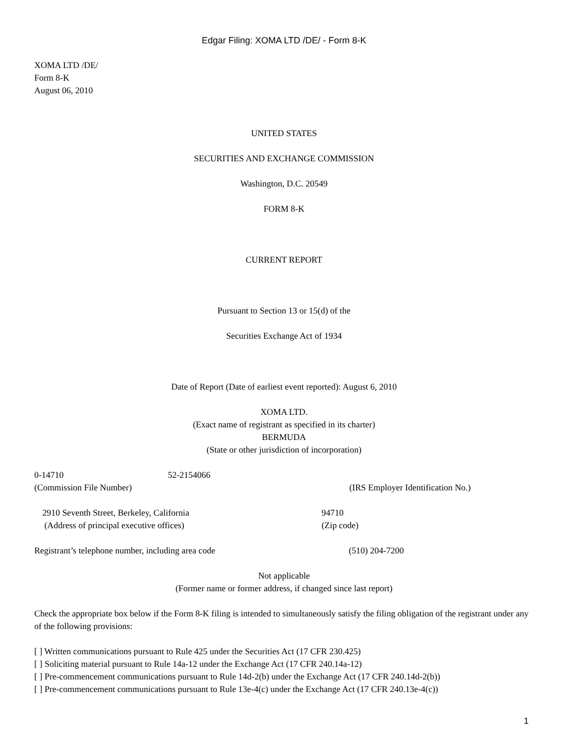Edgar Filing: XOMA LTD /DE/ - Form 8-K
XOMA LTD /DE/
Form 8-K
August 06, 2010
UNITED STATES
SECURITIES AND EXCHANGE COMMISSION
Washington, D.C. 20549
FORM 8-K
CURRENT REPORT
Pursuant to Section 13 or 15(d) of the
Securities Exchange Act of 1934
Date of Report (Date of earliest event reported): August 6, 2010
XOMA LTD.
(Exact name of registrant as specified in its charter)
BERMUDA
(State or other jurisdiction of incorporation)
0-14710 52-2154066
(Commission File Number) (IRS Employer Identification No.)
2910 Seventh Street, Berkeley, California 94710
(Address of principal executive offices) (Zip code)
Registrant’s telephone number, including area code (510) 204-7200
Not applicable
(Former name or former address, if changed since last report)
Check the appropriate box below if the Form 8-K filing is intended to simultaneously satisfy the filing obligation of the registrant under any of the following provisions:
[ ] Written communications pursuant to Rule 425 under the Securities Act (17 CFR 230.425)
[ ] Soliciting material pursuant to Rule 14a-12 under the Exchange Act (17 CFR 240.14a-12)
[ ] Pre-commencement communications pursuant to Rule 14d-2(b) under the Exchange Act (17 CFR 240.14d-2(b))
[ ] Pre-commencement communications pursuant to Rule 13e-4(c) under the Exchange Act (17 CFR 240.13e-4(c))
1